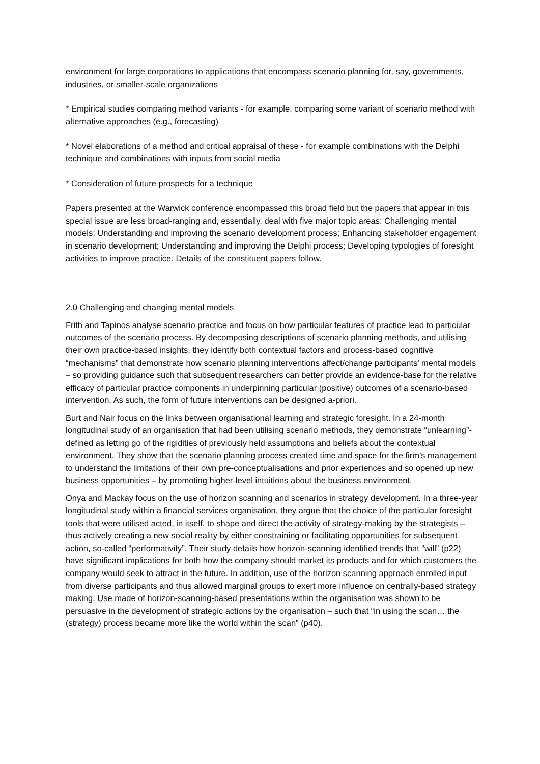environment for large corporations to applications that encompass scenario planning for, say, governments, industries, or smaller-scale organizations
* Empirical studies comparing method variants - for example, comparing some variant of scenario method with alternative approaches (e.g., forecasting)
* Novel elaborations of a method and critical appraisal of these - for example combinations with the Delphi technique and combinations with inputs from social media
* Consideration of future prospects for a technique
Papers presented at the Warwick conference encompassed this broad field but the papers that appear in this special issue are less broad-ranging and, essentially, deal with five major topic areas: Challenging mental models; Understanding and improving the scenario development process; Enhancing stakeholder engagement in scenario development; Understanding and improving the Delphi process; Developing typologies of foresight activities to improve practice. Details of the constituent papers follow.
2.0 Challenging and changing mental models
Frith and Tapinos analyse scenario practice and focus on how particular features of practice lead to particular outcomes of the scenario process. By decomposing descriptions of scenario planning methods, and utilising their own practice-based insights, they identify both contextual factors and process-based cognitive “mechanisms” that demonstrate how scenario planning interventions affect/change participants’ mental models – so providing guidance such that subsequent researchers can better provide an evidence-base for the relative efficacy of particular practice components in underpinning particular (positive) outcomes of a scenario-based intervention. As such, the form of future interventions can be designed a-priori.
Burt and Nair focus on the links between organisational learning and strategic foresight. In a 24-month longitudinal study of an organisation that had been utilising scenario methods, they demonstrate “unlearning”- defined as letting go of the rigidities of previously held assumptions and beliefs about the contextual environment. They show that the scenario planning process created time and space for the firm’s management to understand the limitations of their own pre-conceptualisations and prior experiences and so opened up new business opportunities – by promoting higher-level intuitions about the business environment.
Onya and Mackay focus on the use of horizon scanning and scenarios in strategy development. In a three-year longitudinal study within a financial services organisation, they argue that the choice of the particular foresight tools that were utilised acted, in itself, to shape and direct the activity of strategy-making by the strategists – thus actively creating a new social reality by either constraining or facilitating opportunities for subsequent action, so-called “performativity”. Their study details how horizon-scanning identified trends that “will” (p22) have significant implications for both how the company should market its products and for which customers the company would seek to attract in the future. In addition, use of the horizon scanning approach enrolled input from diverse participants and thus allowed marginal groups to exert more influence on centrally-based strategy making. Use made of horizon-scanning-based presentations within the organisation was shown to be persuasive in the development of strategic actions by the organisation – such that “in using the scan… the (strategy) process became more like the world within the scan” (p40).